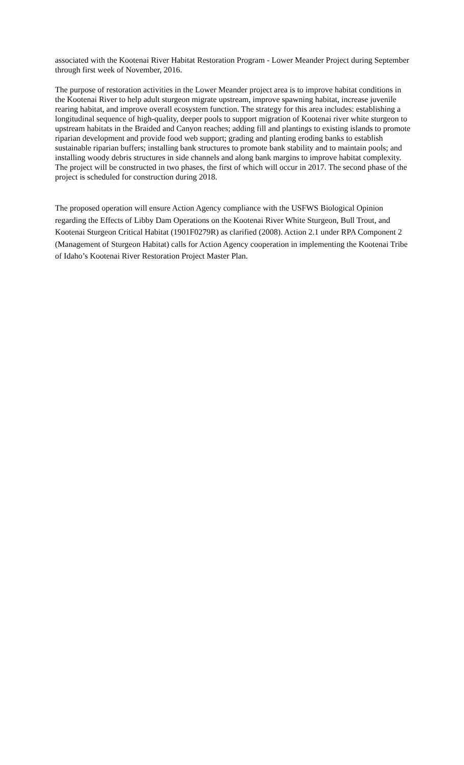associated with the Kootenai River Habitat Restoration Program - Lower Meander Project during September through first week of November, 2016.
The purpose of restoration activities in the Lower Meander project area is to improve habitat conditions in the Kootenai River to help adult sturgeon migrate upstream, improve spawning habitat, increase juvenile rearing habitat, and improve overall ecosystem function. The strategy for this area includes: establishing a longitudinal sequence of high-quality, deeper pools to support migration of Kootenai river white sturgeon to upstream habitats in the Braided and Canyon reaches; adding fill and plantings to existing islands to promote riparian development and provide food web support; grading and planting eroding banks to establish sustainable riparian buffers; installing bank structures to promote bank stability and to maintain pools; and installing woody debris structures in side channels and along bank margins to improve habitat complexity. The project will be constructed in two phases, the first of which will occur in 2017. The second phase of the project is scheduled for construction during 2018.
The proposed operation will ensure Action Agency compliance with the USFWS Biological Opinion regarding the Effects of Libby Dam Operations on the Kootenai River White Sturgeon, Bull Trout, and Kootenai Sturgeon Critical Habitat (1901F0279R) as clarified (2008). Action 2.1 under RPA Component 2 (Management of Sturgeon Habitat) calls for Action Agency cooperation in implementing the Kootenai Tribe of Idaho’s Kootenai River Restoration Project Master Plan.